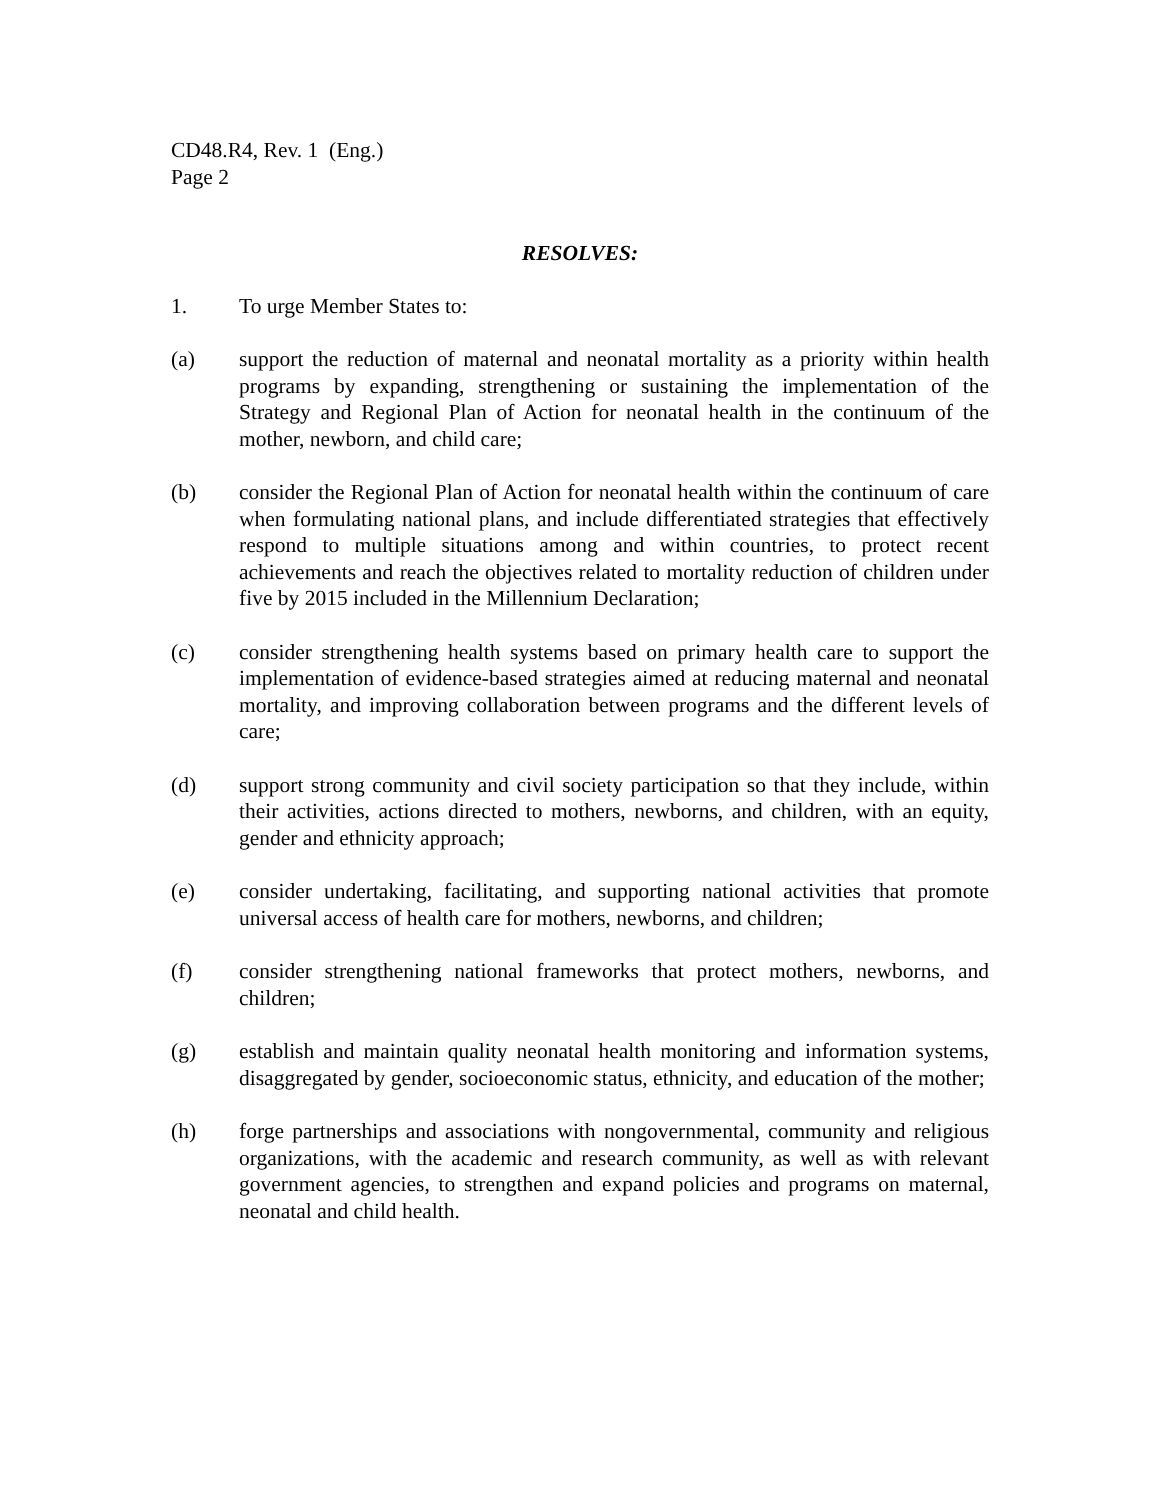CD48.R4, Rev. 1 (Eng.)
Page 2
RESOLVES:
1. To urge Member States to:
(a) support the reduction of maternal and neonatal mortality as a priority within health programs by expanding, strengthening or sustaining the implementation of the Strategy and Regional Plan of Action for neonatal health in the continuum of the mother, newborn, and child care;
(b) consider the Regional Plan of Action for neonatal health within the continuum of care when formulating national plans, and include differentiated strategies that effectively respond to multiple situations among and within countries, to protect recent achievements and reach the objectives related to mortality reduction of children under five by 2015 included in the Millennium Declaration;
(c) consider strengthening health systems based on primary health care to support the implementation of evidence-based strategies aimed at reducing maternal and neonatal mortality, and improving collaboration between programs and the different levels of care;
(d) support strong community and civil society participation so that they include, within their activities, actions directed to mothers, newborns, and children, with an equity, gender and ethnicity approach;
(e) consider undertaking, facilitating, and supporting national activities that promote universal access of health care for mothers, newborns, and children;
(f) consider strengthening national frameworks that protect mothers, newborns, and children;
(g) establish and maintain quality neonatal health monitoring and information systems, disaggregated by gender, socioeconomic status, ethnicity, and education of the mother;
(h) forge partnerships and associations with nongovernmental, community and religious organizations, with the academic and research community, as well as with relevant government agencies, to strengthen and expand policies and programs on maternal, neonatal and child health.